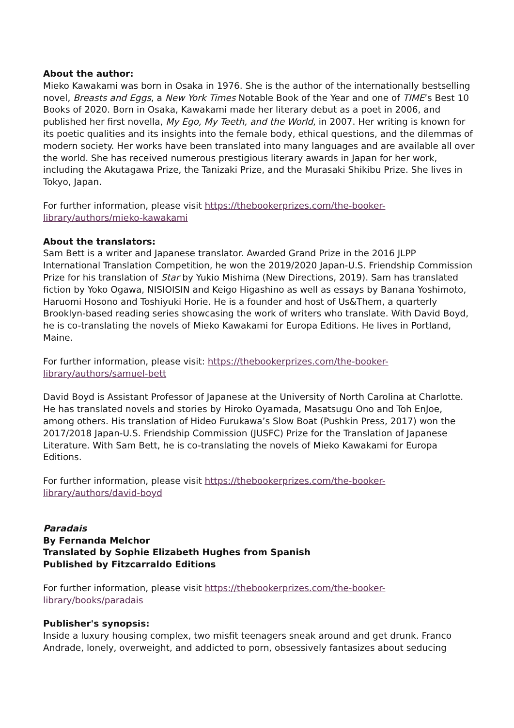About the author:
Mieko Kawakami was born in Osaka in 1976. She is the author of the internationally bestselling novel, Breasts and Eggs, a New York Times Notable Book of the Year and one of TIME’s Best 10 Books of 2020. Born in Osaka, Kawakami made her literary debut as a poet in 2006, and published her first novella, My Ego, My Teeth, and the World, in 2007. Her writing is known for its poetic qualities and its insights into the female body, ethical questions, and the dilemmas of modern society. Her works have been translated into many languages and are available all over the world. She has received numerous prestigious literary awards in Japan for her work, including the Akutagawa Prize, the Tanizaki Prize, and the Murasaki Shikibu Prize. She lives in Tokyo, Japan.
For further information, please visit https://thebookerprizes.com/the-booker-library/authors/mieko-kawakami
About the translators:
Sam Bett is a writer and Japanese translator. Awarded Grand Prize in the 2016 JLPP International Translation Competition, he won the 2019/2020 Japan-U.S. Friendship Commission Prize for his translation of Star by Yukio Mishima (New Directions, 2019). Sam has translated fiction by Yoko Ogawa, NISIOISIN and Keigo Higashino as well as essays by Banana Yoshimoto, Haruomi Hosono and Toshiyuki Horie. He is a founder and host of Us&Them, a quarterly Brooklyn-based reading series showcasing the work of writers who translate. With David Boyd, he is co-translating the novels of Mieko Kawakami for Europa Editions. He lives in Portland, Maine.
For further information, please visit: https://thebookerprizes.com/the-booker-library/authors/samuel-bett
David Boyd is Assistant Professor of Japanese at the University of North Carolina at Charlotte. He has translated novels and stories by Hiroko Oyamada, Masatsugu Ono and Toh EnJoe, among others. His translation of Hideo Furukawa’s Slow Boat (Pushkin Press, 2017) won the 2017/2018 Japan-U.S. Friendship Commission (JUSFC) Prize for the Translation of Japanese Literature. With Sam Bett, he is co-translating the novels of Mieko Kawakami for Europa Editions.
For further information, please visit https://thebookerprizes.com/the-booker-library/authors/david-boyd
Paradais
By Fernanda Melchor
Translated by Sophie Elizabeth Hughes from Spanish
Published by Fitzcarraldo Editions
For further information, please visit https://thebookerprizes.com/the-booker-library/books/paradais
Publisher's synopsis:
Inside a luxury housing complex, two misfit teenagers sneak around and get drunk. Franco Andrade, lonely, overweight, and addicted to porn, obsessively fantasizes about seducing